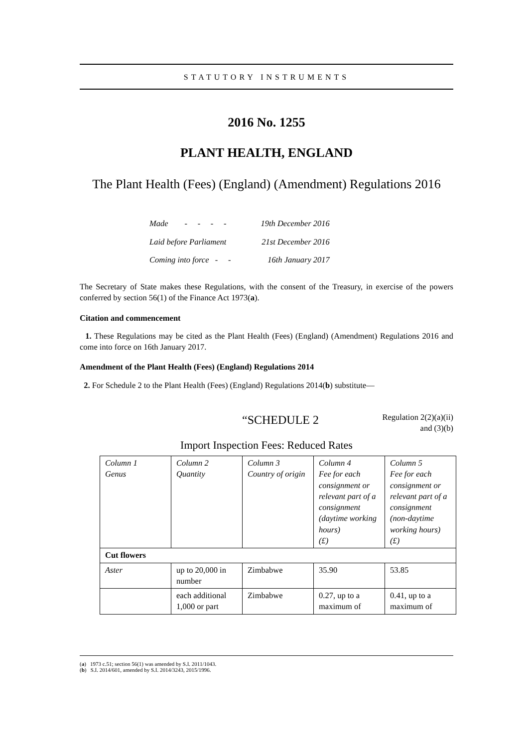STATUTORY INSTRUMENTS
2016 No. 1255
PLANT HEALTH, ENGLAND
The Plant Health (Fees) (England) (Amendment) Regulations 2016
| Made - - - - | 19th December 2016 |
| Laid before Parliament | 21st December 2016 |
| Coming into force - - | 16th January 2017 |
The Secretary of State makes these Regulations, with the consent of the Treasury, in exercise of the powers conferred by section 56(1) of the Finance Act 1973(a).
Citation and commencement
1. These Regulations may be cited as the Plant Health (Fees) (England) (Amendment) Regulations 2016 and come into force on 16th January 2017.
Amendment of the Plant Health (Fees) (England) Regulations 2014
2. For Schedule 2 to the Plant Health (Fees) (England) Regulations 2014(b) substitute—
“SCHEDULE 2
Regulation 2(2)(a)(ii) and (3)(b)
Import Inspection Fees: Reduced Rates
| Column 1 Genus | Column 2 Quantity | Column 3 Country of origin | Column 4 Fee for each consignment or relevant part of a consignment (daytime working hours) (£) | Column 5 Fee for each consignment or relevant part of a consignment (non-daytime working hours) (£) |
| Cut flowers | | | | |
| Aster | up to 20,000 in number | Zimbabwe | 35.90 | 53.85 |
| | each additional 1,000 or part | Zimbabwe | 0.27, up to a maximum of | 0.41, up to a maximum of |
(a) 1973 c.51; section 56(1) was amended by S.I. 2011/1043.
(b) S.I. 2014/601, amended by S.I. 2014/3243, 2015/1996.